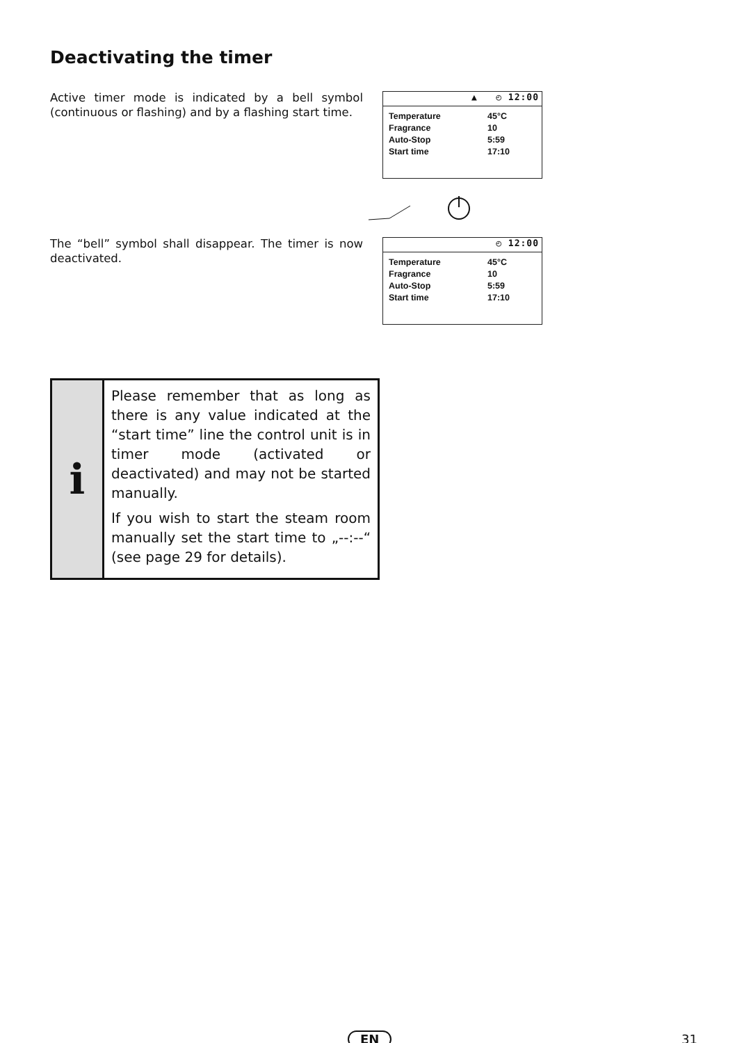Deactivating the timer
Active timer mode is indicated by a bell symbol (continuous or flashing) and by a flashing start time.
▲ ◴ 12:00
Temperature 45°C
Fragrance 10
Auto-Stop 5:59
Start time 17:10
The “bell” symbol shall disappear. The timer is now deactivated.
◴ 12:00
Temperature 45°C
Fragrance 10
Auto-Stop 5:59
Start time 17:10
i
Please remember that as long as there is any value indicated at the “start time” line the control unit is in timer mode (activated or deactivated) and may not be started manually.
If you wish to start the steam room manually set the start time to „--:--“ (see page 29 for details).
EN 31